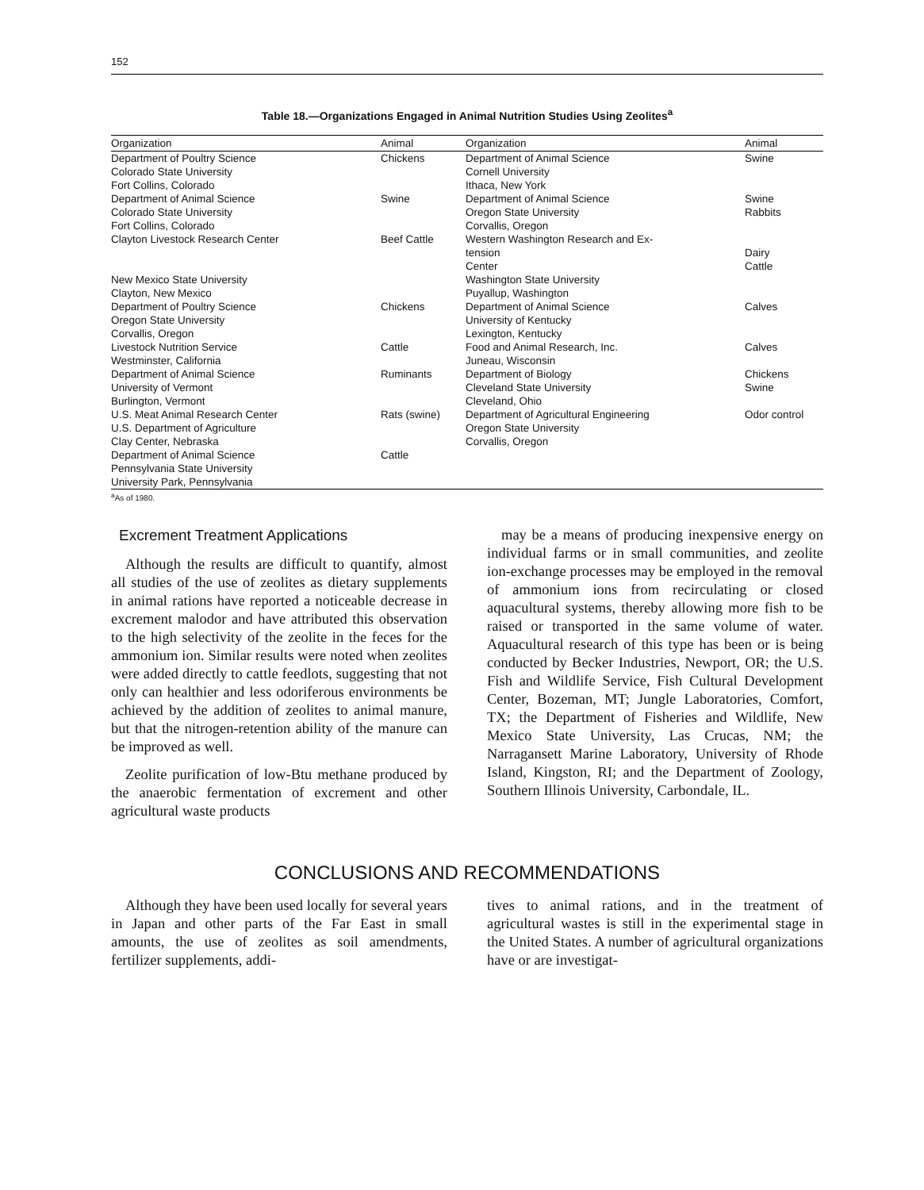152
Table 18.—Organizations Engaged in Animal Nutrition Studies Using Zeolites<sup>a</sup>
| Organization | Animal | Organization | Animal |
| --- | --- | --- | --- |
| Department of Poultry Science Colorado State University Fort Collins, Colorado | Chickens | Department of Animal Science Cornell University Ithaca, New York | Swine |
| Department of Animal Science Colorado State University Fort Collins, Colorado | Swine | Department of Animal Science Oregon State University Corvallis, Oregon | Swine Rabbits |
| Clayton Livestock Research Center New Mexico State University Clayton, New Mexico | Beef Cattle | Western Washington Research and Ex- tension Center Washington State University Puyallup, Washington | Dairy Cattle |
| Department of Poultry Science Oregon State University Corvallis, Oregon | Chickens | Department of Animal Science University of Kentucky Lexington, Kentucky | Calves |
| Livestock Nutrition Service Westminster, California | Cattle | Food and Animal Research, Inc. Juneau, Wisconsin | Calves |
| Department of Animal Science University of Vermont Burlington, Vermont | Ruminants | Department of Biology Cleveland State University Cleveland, Ohio | Chickens Swine |
| U.S. Meat Animal Research Center U.S. Department of Agriculture Clay Center, Nebraska | Rats (swine) | Department of Agricultural Engineering Oregon State University Corvallis, Oregon | Odor control |
| Department of Animal Science Pennsylvania State University University Park, Pennsylvania | Cattle | | |
<sup>a</sup> As of 1980.
Excrement Treatment Applications
Although the results are difficult to quantify, almost all studies of the use of zeolites as dietary supplements in animal rations have reported a noticeable decrease in excrement malodor and have attributed this observation to the high selectivity of the zeolite in the feces for the ammonium ion. Similar results were noted when zeolites were added directly to cattle feedlots, suggesting that not only can healthier and less odoriferous environments be achieved by the addition of zeolites to animal manure, but that the nitrogen-retention ability of the manure can be improved as well.
Zeolite purification of low-Btu methane produced by the anaerobic fermentation of excrement and other agricultural waste products
may be a means of producing inexpensive energy on individual farms or in small communities, and zeolite ion-exchange processes may be employed in the removal of ammonium ions from recirculating or closed aquacultural systems, thereby allowing more fish to be raised or transported in the same volume of water. Aquacultural research of this type has been or is being conducted by Becker Industries, Newport, OR; the U.S. Fish and Wildlife Service, Fish Cultural Development Center, Bozeman, MT; Jungle Laboratories, Comfort, TX; the Department of Fisheries and Wildlife, New Mexico State University, Las Crucas, NM; the Narragansett Marine Laboratory, University of Rhode Island, Kingston, RI; and the Department of Zoology, Southern Illinois University, Carbondale, IL.
CONCLUSIONS AND RECOMMENDATIONS
Although they have been used locally for several years in Japan and other parts of the Far East in small amounts, the use of zeolites as soil amendments, fertilizer supplements, addi-
tives to animal rations, and in the treatment of agricultural wastes is still in the experimental stage in the United States. A number of agricultural organizations have or are investigat-